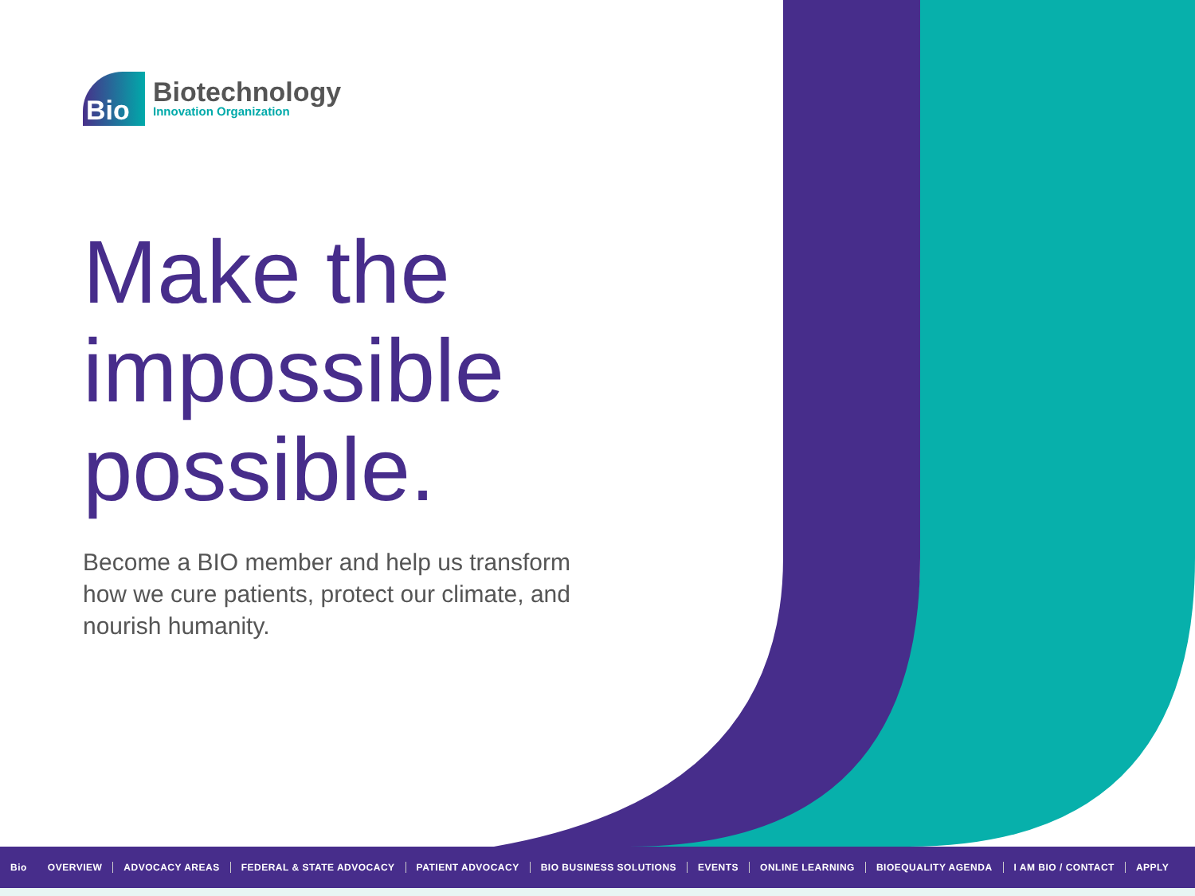Bio
Biotechnology
Innovation Organization
Make the
impossible
possible.
Become a BIO member and help us transform how we cure patients, protect our climate, and nourish humanity.
Bio OVERVIEW ADVOCACY AREAS FEDERAL & STATE ADVOCACY PATIENT ADVOCACY BIO BUSINESS SOLUTIONS EVENTS ONLINE LEARNING BIOEQUALITY AGENDA I AM BIO / CONTACT APPLY